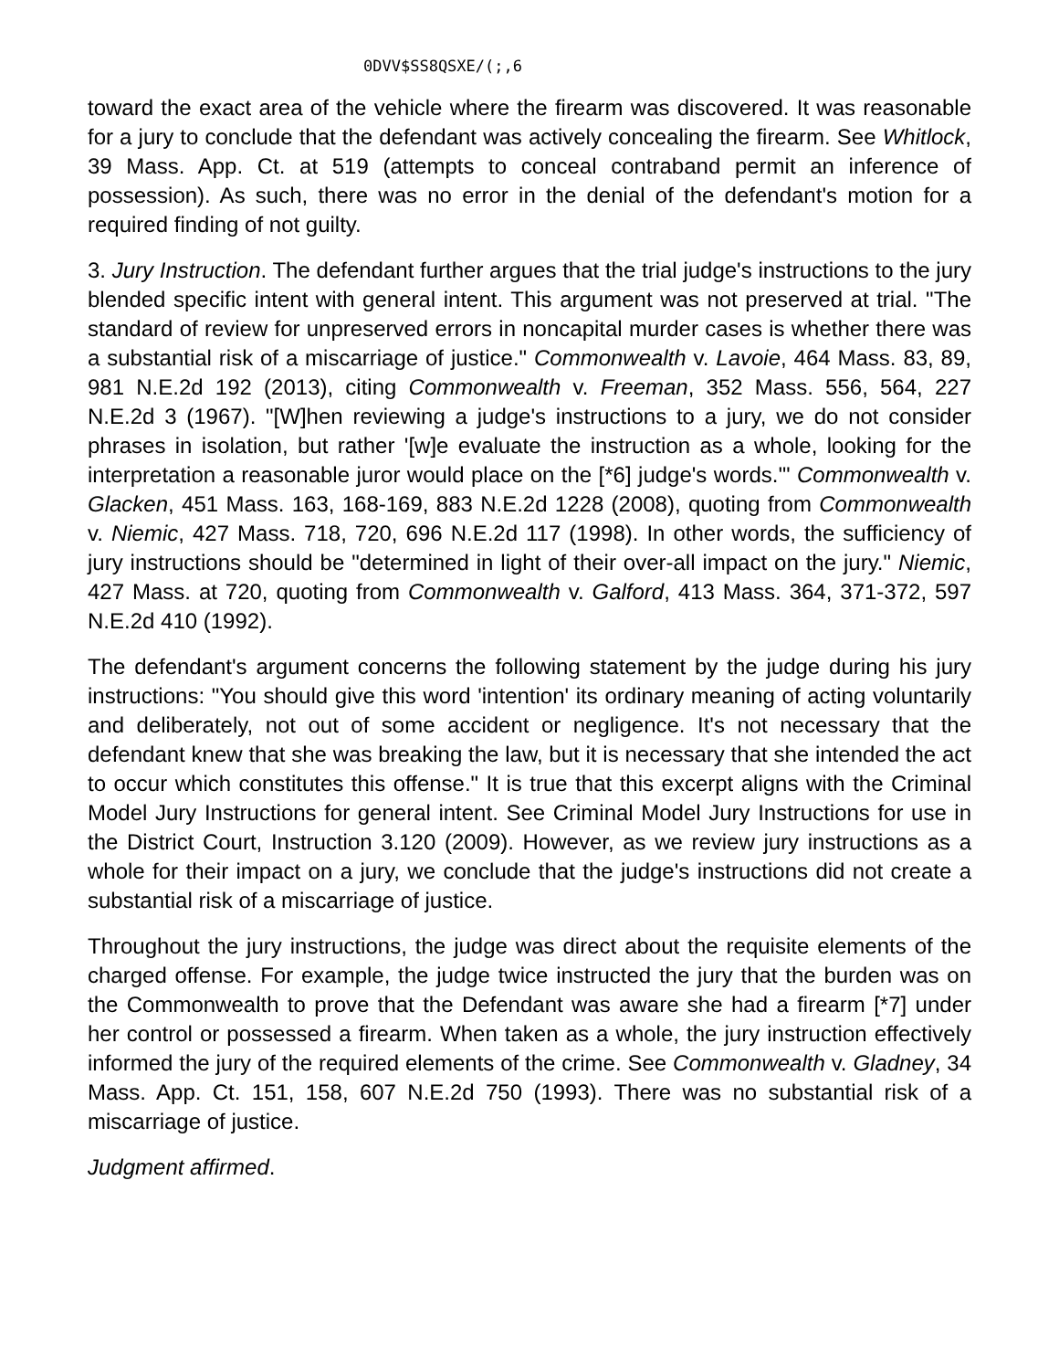0DVV$SS8QSXE/(;,6
toward the exact area of the vehicle where the firearm was discovered. It was reasonable for a jury to conclude that the defendant was actively concealing the firearm. See Whitlock, 39 Mass. App. Ct. at 519 (attempts to conceal contraband permit an inference of possession). As such, there was no error in the denial of the defendant's motion for a required finding of not guilty.
3. Jury Instruction. The defendant further argues that the trial judge's instructions to the jury blended specific intent with general intent. This argument was not preserved at trial. "The standard of review for unpreserved errors in noncapital murder cases is whether there was a substantial risk of a miscarriage of justice." Commonwealth v. Lavoie, 464 Mass. 83, 89, 981 N.E.2d 192 (2013), citing Commonwealth v. Freeman, 352 Mass. 556, 564, 227 N.E.2d 3 (1967). "[W]hen reviewing a judge's instructions to a jury, we do not consider phrases in isolation, but rather '[w]e evaluate the instruction as a whole, looking for the interpretation a reasonable juror would place on the [*6] judge's words.'" Commonwealth v. Glacken, 451 Mass. 163, 168-169, 883 N.E.2d 1228 (2008), quoting from Commonwealth v. Niemic, 427 Mass. 718, 720, 696 N.E.2d 117 (1998). In other words, the sufficiency of jury instructions should be "determined in light of their over-all impact on the jury." Niemic, 427 Mass. at 720, quoting from Commonwealth v. Galford, 413 Mass. 364, 371-372, 597 N.E.2d 410 (1992).
The defendant's argument concerns the following statement by the judge during his jury instructions: "You should give this word 'intention' its ordinary meaning of acting voluntarily and deliberately, not out of some accident or negligence. It's not necessary that the defendant knew that she was breaking the law, but it is necessary that she intended the act to occur which constitutes this offense." It is true that this excerpt aligns with the Criminal Model Jury Instructions for general intent. See Criminal Model Jury Instructions for use in the District Court, Instruction 3.120 (2009). However, as we review jury instructions as a whole for their impact on a jury, we conclude that the judge's instructions did not create a substantial risk of a miscarriage of justice.
Throughout the jury instructions, the judge was direct about the requisite elements of the charged offense. For example, the judge twice instructed the jury that the burden was on the Commonwealth to prove that the Defendant was aware she had a firearm [*7] under her control or possessed a firearm. When taken as a whole, the jury instruction effectively informed the jury of the required elements of the crime. See Commonwealth v. Gladney, 34 Mass. App. Ct. 151, 158, 607 N.E.2d 750 (1993). There was no substantial risk of a miscarriage of justice.
Judgment affirmed.